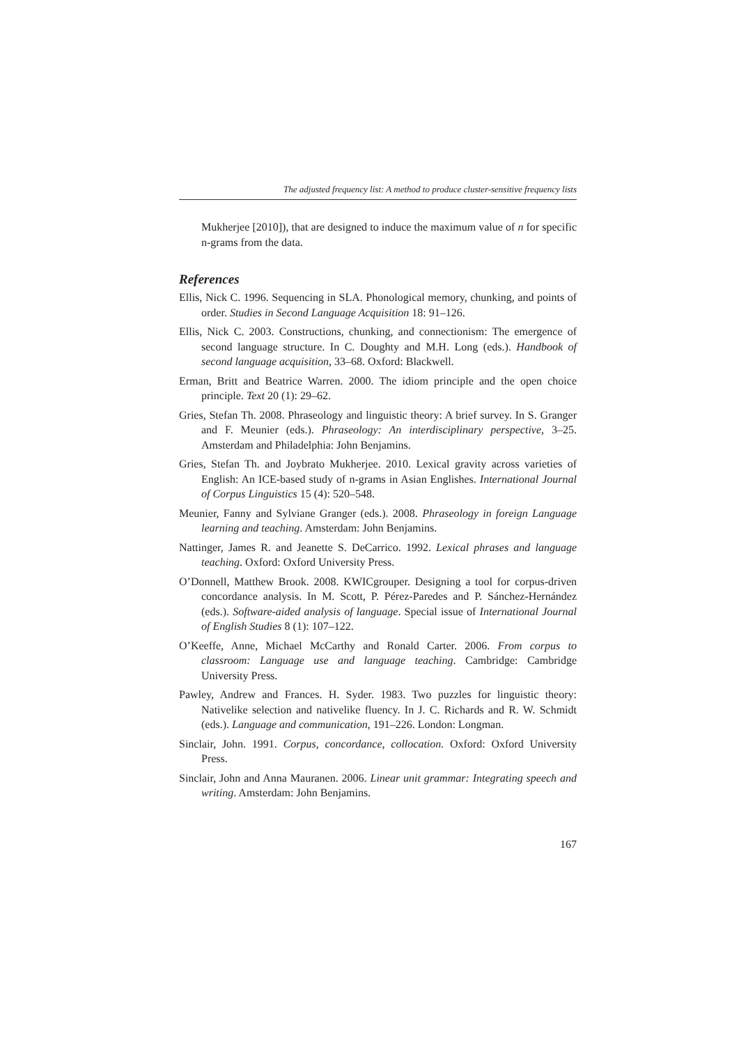The adjusted frequency list: A method to produce cluster-sensitive frequency lists
Mukherjee [2010]), that are designed to induce the maximum value of n for specific n-grams from the data.
References
Ellis, Nick C. 1996. Sequencing in SLA. Phonological memory, chunking, and points of order. Studies in Second Language Acquisition 18: 91–126.
Ellis, Nick C. 2003. Constructions, chunking, and connectionism: The emergence of second language structure. In C. Doughty and M.H. Long (eds.). Handbook of second language acquisition, 33–68. Oxford: Blackwell.
Erman, Britt and Beatrice Warren. 2000. The idiom principle and the open choice principle. Text 20 (1): 29–62.
Gries, Stefan Th. 2008. Phraseology and linguistic theory: A brief survey. In S. Granger and F. Meunier (eds.). Phraseology: An interdisciplinary perspective, 3–25. Amsterdam and Philadelphia: John Benjamins.
Gries, Stefan Th. and Joybrato Mukherjee. 2010. Lexical gravity across varieties of English: An ICE-based study of n-grams in Asian Englishes. International Journal of Corpus Linguistics 15 (4): 520–548.
Meunier, Fanny and Sylviane Granger (eds.). 2008. Phraseology in foreign Language learning and teaching. Amsterdam: John Benjamins.
Nattinger, James R. and Jeanette S. DeCarrico. 1992. Lexical phrases and language teaching. Oxford: Oxford University Press.
O’Donnell, Matthew Brook. 2008. KWICgrouper. Designing a tool for corpus-driven concordance analysis. In M. Scott, P. Pérez-Paredes and P. Sánchez-Hernández (eds.). Software-aided analysis of language. Special issue of International Journal of English Studies 8 (1): 107–122.
O’Keeffe, Anne, Michael McCarthy and Ronald Carter. 2006. From corpus to classroom: Language use and language teaching. Cambridge: Cambridge University Press.
Pawley, Andrew and Frances. H. Syder. 1983. Two puzzles for linguistic theory: Nativelike selection and nativelike fluency. In J. C. Richards and R. W. Schmidt (eds.). Language and communication, 191–226. London: Longman.
Sinclair, John. 1991. Corpus, concordance, collocation. Oxford: Oxford University Press.
Sinclair, John and Anna Mauranen. 2006. Linear unit grammar: Integrating speech and writing. Amsterdam: John Benjamins.
167